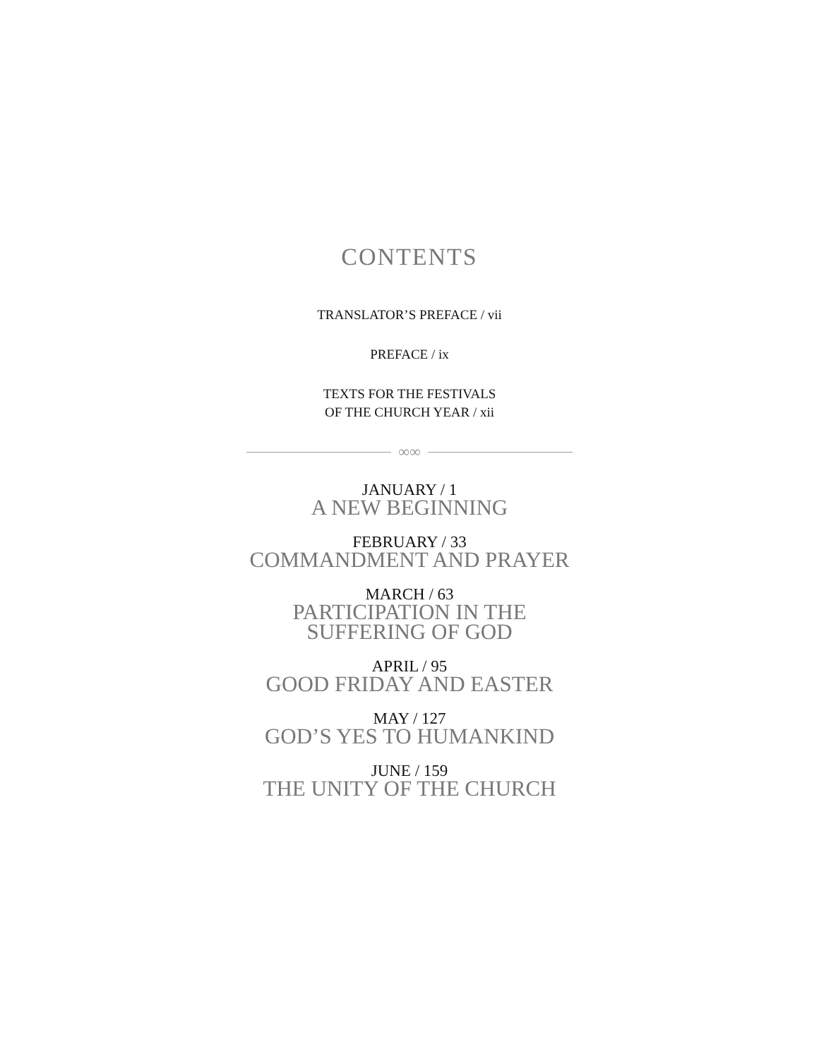CONTENTS
TRANSLATOR’S PREFACE / vii
PREFACE / ix
TEXTS FOR THE FESTIVALS
OF THE CHURCH YEAR / xii
∞∞
JANUARY / 1
A NEW BEGINNING
FEBRUARY / 33
COMMANDMENT AND PRAYER
MARCH / 63
PARTICIPATION IN THE
SUFFERING OF GOD
APRIL / 95
GOOD FRIDAY AND EASTER
MAY / 127
GOD’S YES TO HUMANKIND
JUNE / 159
THE UNITY OF THE CHURCH